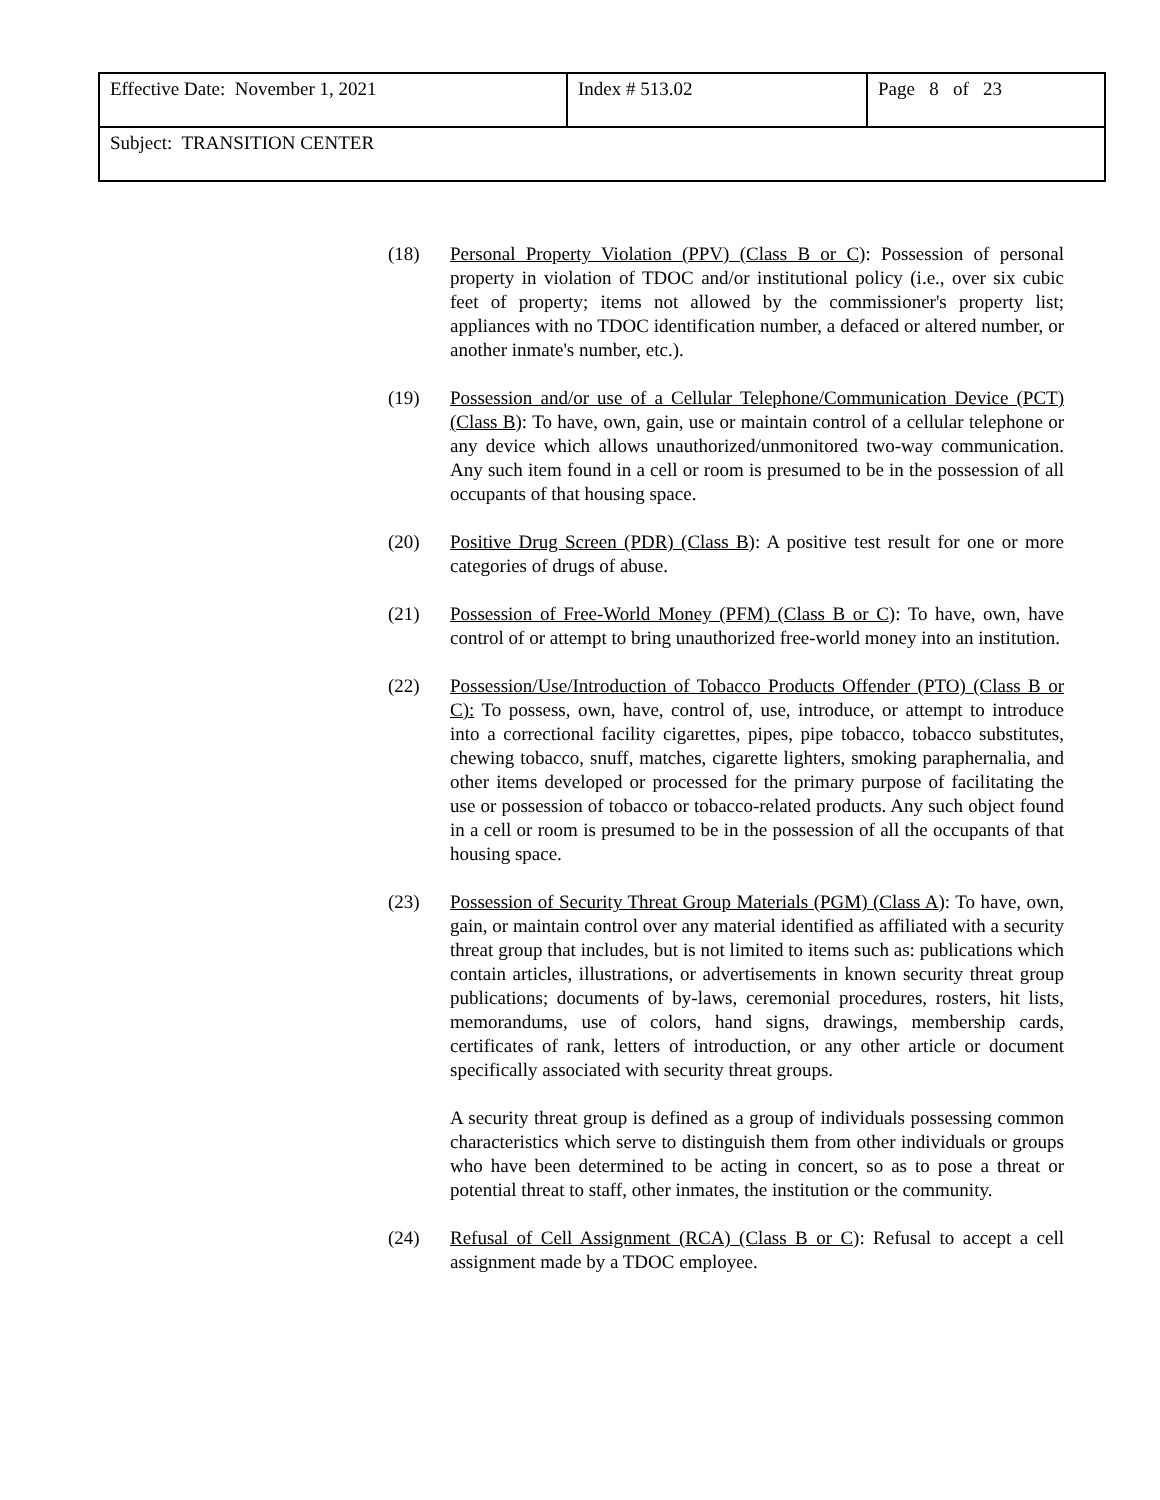| Effective Date: November 1, 2021 | Index # 513.02 | Page 8 of 23 |
| Subject: TRANSITION CENTER | | |
(18) Personal Property Violation (PPV) (Class B or C): Possession of personal property in violation of TDOC and/or institutional policy (i.e., over six cubic feet of property; items not allowed by the commissioner's property list; appliances with no TDOC identification number, a defaced or altered number, or another inmate's number, etc.).
(19) Possession and/or use of a Cellular Telephone/Communication Device (PCT) (Class B): To have, own, gain, use or maintain control of a cellular telephone or any device which allows unauthorized/unmonitored two-way communication. Any such item found in a cell or room is presumed to be in the possession of all occupants of that housing space.
(20) Positive Drug Screen (PDR) (Class B): A positive test result for one or more categories of drugs of abuse.
(21) Possession of Free-World Money (PFM) (Class B or C): To have, own, have control of or attempt to bring unauthorized free-world money into an institution.
(22) Possession/Use/Introduction of Tobacco Products Offender (PTO) (Class B or C): To possess, own, have, control of, use, introduce, or attempt to introduce into a correctional facility cigarettes, pipes, pipe tobacco, tobacco substitutes, chewing tobacco, snuff, matches, cigarette lighters, smoking paraphernalia, and other items developed or processed for the primary purpose of facilitating the use or possession of tobacco or tobacco-related products. Any such object found in a cell or room is presumed to be in the possession of all the occupants of that housing space.
(23) Possession of Security Threat Group Materials (PGM) (Class A): To have, own, gain, or maintain control over any material identified as affiliated with a security threat group that includes, but is not limited to items such as: publications which contain articles, illustrations, or advertisements in known security threat group publications; documents of by-laws, ceremonial procedures, rosters, hit lists, memorandums, use of colors, hand signs, drawings, membership cards, certificates of rank, letters of introduction, or any other article or document specifically associated with security threat groups.
A security threat group is defined as a group of individuals possessing common characteristics which serve to distinguish them from other individuals or groups who have been determined to be acting in concert, so as to pose a threat or potential threat to staff, other inmates, the institution or the community.
(24) Refusal of Cell Assignment (RCA) (Class B or C): Refusal to accept a cell assignment made by a TDOC employee.